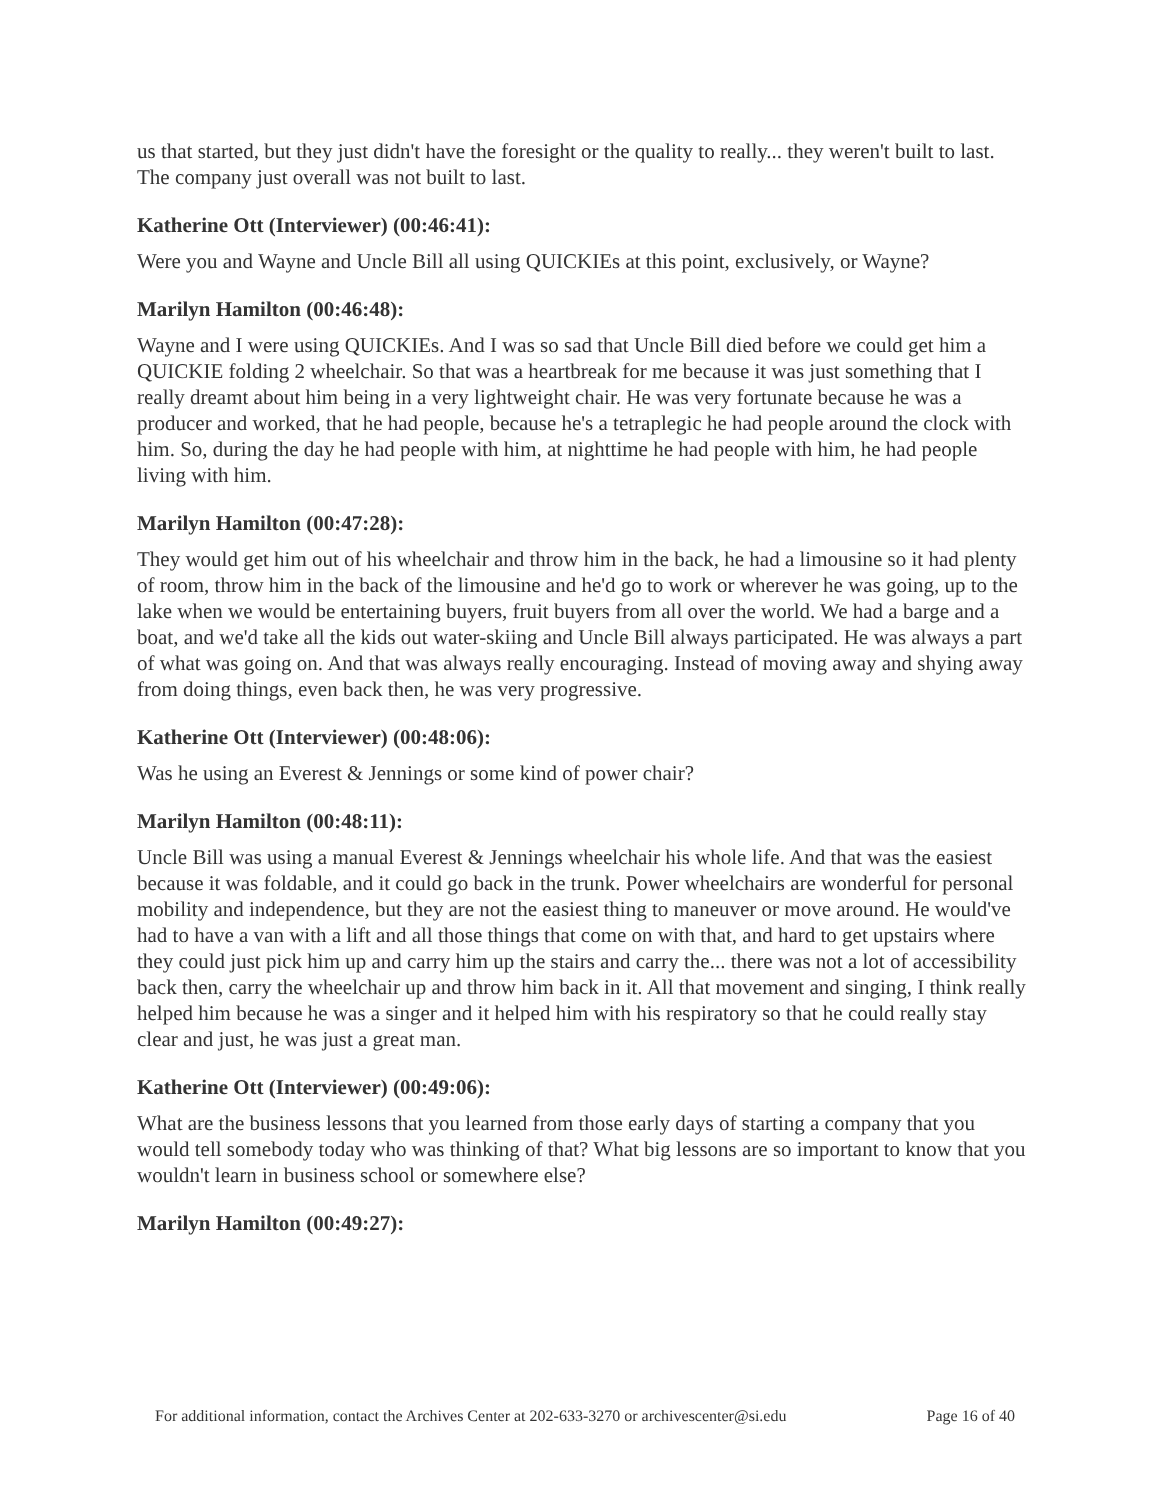us that started, but they just didn't have the foresight or the quality to really... they weren't built to last. The company just overall was not built to last.
Katherine Ott (Interviewer) (00:46:41):
Were you and Wayne and Uncle Bill all using QUICKIEs at this point, exclusively, or Wayne?
Marilyn Hamilton (00:46:48):
Wayne and I were using QUICKIEs. And I was so sad that Uncle Bill died before we could get him a QUICKIE folding 2 wheelchair. So that was a heartbreak for me because it was just something that I really dreamt about him being in a very lightweight chair. He was very fortunate because he was a producer and worked, that he had people, because he's a tetraplegic he had people around the clock with him. So, during the day he had people with him, at nighttime he had people with him, he had people living with him.
Marilyn Hamilton (00:47:28):
They would get him out of his wheelchair and throw him in the back, he had a limousine so it had plenty of room, throw him in the back of the limousine and he'd go to work or wherever he was going, up to the lake when we would be entertaining buyers, fruit buyers from all over the world. We had a barge and a boat, and we'd take all the kids out water-skiing and Uncle Bill always participated. He was always a part of what was going on. And that was always really encouraging. Instead of moving away and shying away from doing things, even back then, he was very progressive.
Katherine Ott (Interviewer) (00:48:06):
Was he using an Everest & Jennings or some kind of power chair?
Marilyn Hamilton (00:48:11):
Uncle Bill was using a manual Everest & Jennings wheelchair his whole life. And that was the easiest because it was foldable, and it could go back in the trunk. Power wheelchairs are wonderful for personal mobility and independence, but they are not the easiest thing to maneuver or move around. He would've had to have a van with a lift and all those things that come on with that, and hard to get upstairs where they could just pick him up and carry him up the stairs and carry the... there was not a lot of accessibility back then, carry the wheelchair up and throw him back in it. All that movement and singing, I think really helped him because he was a singer and it helped him with his respiratory so that he could really stay clear and just, he was just a great man.
Katherine Ott (Interviewer) (00:49:06):
What are the business lessons that you learned from those early days of starting a company that you would tell somebody today who was thinking of that? What big lessons are so important to know that you wouldn't learn in business school or somewhere else?
Marilyn Hamilton (00:49:27):
For additional information, contact the Archives Center at 202-633-3270 or archivescenter@si.edu Page 16 of 40